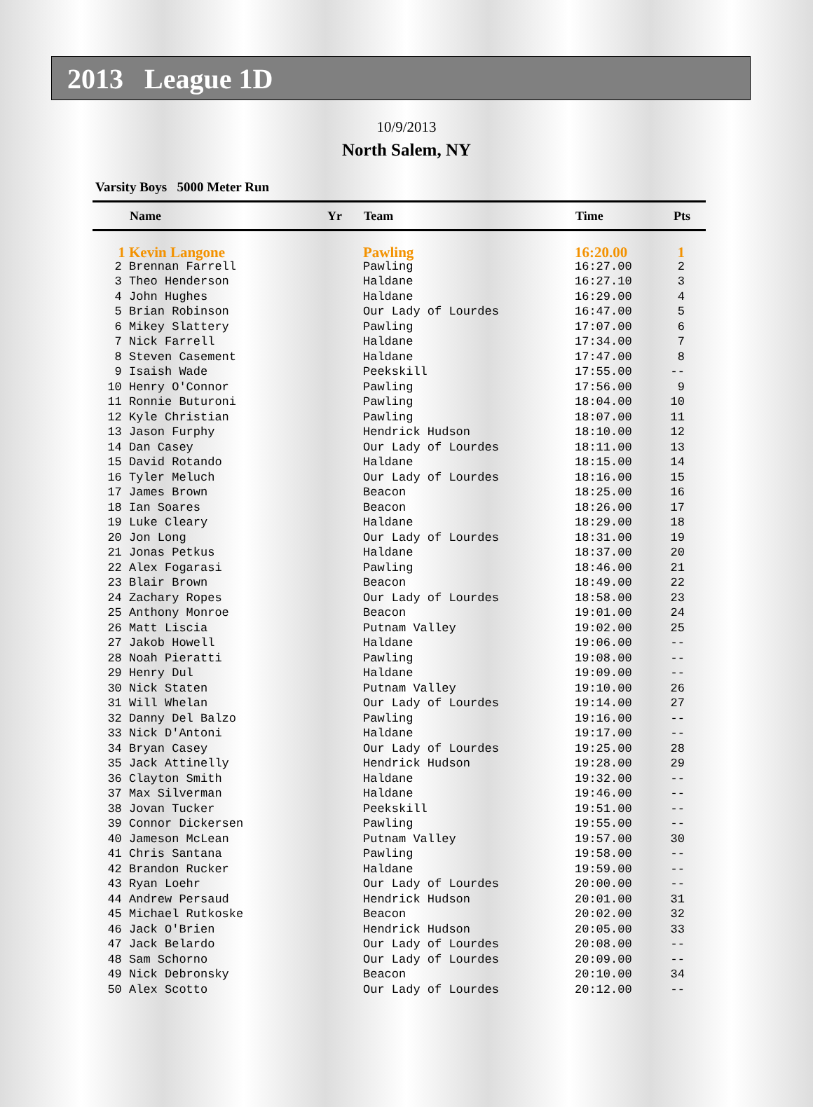2013 League 1D
10/9/2013
North Salem, NY
Varsity Boys 5000 Meter Run
| | Name | Yr | Team | Time | Pts |
| --- | --- | --- | --- | --- | --- |
| 1 | Kevin Langone | | Pawling | 16:20.00 | 1 |
| 2 | Brennan Farrell | | Pawling | 16:27.00 | 2 |
| 3 | Theo Henderson | | Haldane | 16:27.10 | 3 |
| 4 | John Hughes | | Haldane | 16:29.00 | 4 |
| 5 | Brian Robinson | | Our Lady of Lourdes | 16:47.00 | 5 |
| 6 | Mikey Slattery | | Pawling | 17:07.00 | 6 |
| 7 | Nick Farrell | | Haldane | 17:34.00 | 7 |
| 8 | Steven Casement | | Haldane | 17:47.00 | 8 |
| 9 | Isaish Wade | | Peekskill | 17:55.00 | -- |
| 10 | Henry O'Connor | | Pawling | 17:56.00 | 9 |
| 11 | Ronnie Buturoni | | Pawling | 18:04.00 | 10 |
| 12 | Kyle Christian | | Pawling | 18:07.00 | 11 |
| 13 | Jason Furphy | | Hendrick Hudson | 18:10.00 | 12 |
| 14 | Dan Casey | | Our Lady of Lourdes | 18:11.00 | 13 |
| 15 | David Rotando | | Haldane | 18:15.00 | 14 |
| 16 | Tyler Meluch | | Our Lady of Lourdes | 18:16.00 | 15 |
| 17 | James Brown | | Beacon | 18:25.00 | 16 |
| 18 | Ian Soares | | Beacon | 18:26.00 | 17 |
| 19 | Luke Cleary | | Haldane | 18:29.00 | 18 |
| 20 | Jon Long | | Our Lady of Lourdes | 18:31.00 | 19 |
| 21 | Jonas Petkus | | Haldane | 18:37.00 | 20 |
| 22 | Alex Fogarasi | | Pawling | 18:46.00 | 21 |
| 23 | Blair Brown | | Beacon | 18:49.00 | 22 |
| 24 | Zachary Ropes | | Our Lady of Lourdes | 18:58.00 | 23 |
| 25 | Anthony Monroe | | Beacon | 19:01.00 | 24 |
| 26 | Matt Liscia | | Putnam Valley | 19:02.00 | 25 |
| 27 | Jakob Howell | | Haldane | 19:06.00 | -- |
| 28 | Noah Pieratti | | Pawling | 19:08.00 | -- |
| 29 | Henry Dul | | Haldane | 19:09.00 | -- |
| 30 | Nick Staten | | Putnam Valley | 19:10.00 | 26 |
| 31 | Will Whelan | | Our Lady of Lourdes | 19:14.00 | 27 |
| 32 | Danny Del Balzo | | Pawling | 19:16.00 | -- |
| 33 | Nick D'Antoni | | Haldane | 19:17.00 | -- |
| 34 | Bryan Casey | | Our Lady of Lourdes | 19:25.00 | 28 |
| 35 | Jack Attinelly | | Hendrick Hudson | 19:28.00 | 29 |
| 36 | Clayton Smith | | Haldane | 19:32.00 | -- |
| 37 | Max Silverman | | Haldane | 19:46.00 | -- |
| 38 | Jovan Tucker | | Peekskill | 19:51.00 | -- |
| 39 | Connor Dickersen | | Pawling | 19:55.00 | -- |
| 40 | Jameson McLean | | Putnam Valley | 19:57.00 | 30 |
| 41 | Chris Santana | | Pawling | 19:58.00 | -- |
| 42 | Brandon Rucker | | Haldane | 19:59.00 | -- |
| 43 | Ryan Loehr | | Our Lady of Lourdes | 20:00.00 | -- |
| 44 | Andrew Persaud | | Hendrick Hudson | 20:01.00 | 31 |
| 45 | Michael Rutkoske | | Beacon | 20:02.00 | 32 |
| 46 | Jack O'Brien | | Hendrick Hudson | 20:05.00 | 33 |
| 47 | Jack Belardo | | Our Lady of Lourdes | 20:08.00 | -- |
| 48 | Sam Schorno | | Our Lady of Lourdes | 20:09.00 | -- |
| 49 | Nick Debronsky | | Beacon | 20:10.00 | 34 |
| 50 | Alex Scotto | | Our Lady of Lourdes | 20:12.00 | -- |